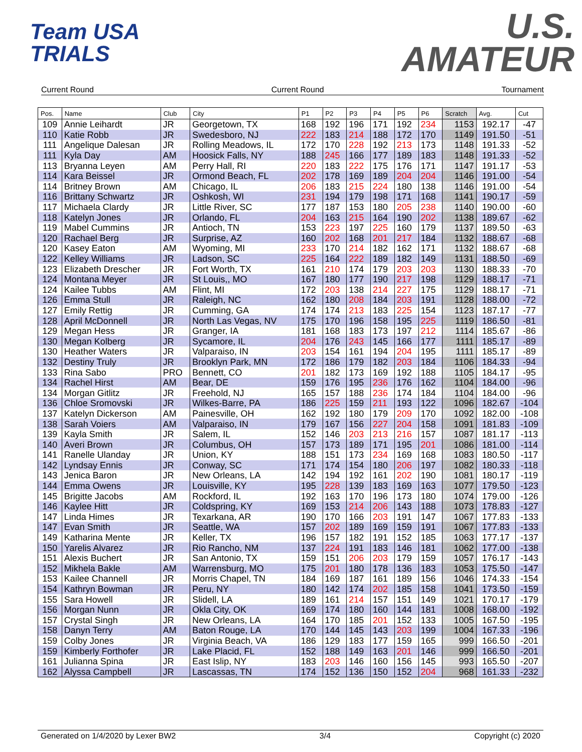Team USA
TRIALS
U.S.
AMATEUR
Current Round Current Round Tournament
| Pos. | Name | Club | City | P1 | P2 | P3 | P4 | P5 | P6 | Scratch | Avg. | Cut |
| --- | --- | --- | --- | --- | --- | --- | --- | --- | --- | --- | --- | --- |
| 109 | Annie Leihardt | JR | Georgetown, TX | 168 | 192 | 196 | 171 | 192 | 234 | 1153 | 192.17 | -47 |
| 110 | Katie Robb | JR | Swedesboro, NJ | 222 | 183 | 214 | 188 | 172 | 170 | 1149 | 191.50 | -51 |
| 111 | Angelique Dalesan | JR | Rolling Meadows, IL | 172 | 170 | 228 | 192 | 213 | 173 | 1148 | 191.33 | -52 |
| 111 | Kyla Day | AM | Hoosick Falls, NY | 188 | 245 | 166 | 177 | 189 | 183 | 1148 | 191.33 | -52 |
| 113 | Bryanna Leyen | AM | Perry Hall, RI | 220 | 183 | 222 | 175 | 176 | 171 | 1147 | 191.17 | -53 |
| 114 | Kara Beissel | JR | Ormond Beach, FL | 202 | 178 | 169 | 189 | 204 | 204 | 1146 | 191.00 | -54 |
| 114 | Britney Brown | AM | Chicago, IL | 206 | 183 | 215 | 224 | 180 | 138 | 1146 | 191.00 | -54 |
| 116 | Brittany Schwartz | JR | Oshkosh, WI | 231 | 194 | 179 | 198 | 171 | 168 | 1141 | 190.17 | -59 |
| 117 | Michaela Clardy | JR | Little River, SC | 177 | 187 | 153 | 180 | 205 | 238 | 1140 | 190.00 | -60 |
| 118 | Katelyn Jones | JR | Orlando, FL | 204 | 163 | 215 | 164 | 190 | 202 | 1138 | 189.67 | -62 |
| 119 | Mabel Cummins | JR | Antioch, TN | 153 | 223 | 197 | 225 | 160 | 179 | 1137 | 189.50 | -63 |
| 120 | Rachael Berg | JR | Surprise, AZ | 160 | 202 | 168 | 201 | 217 | 184 | 1132 | 188.67 | -68 |
| 120 | Kasey Eaton | AM | Wyoming, MI | 233 | 170 | 214 | 182 | 162 | 171 | 1132 | 188.67 | -68 |
| 122 | Kelley Williams | JR | Ladson, SC | 225 | 164 | 222 | 189 | 182 | 149 | 1131 | 188.50 | -69 |
| 123 | Elizabeth Drescher | JR | Fort Worth, TX | 161 | 210 | 174 | 179 | 203 | 203 | 1130 | 188.33 | -70 |
| 124 | Montana Meyer | JR | St Louis,, MO | 167 | 180 | 177 | 190 | 217 | 198 | 1129 | 188.17 | -71 |
| 124 | Kailee Tubbs | AM | Flint, MI | 172 | 203 | 138 | 214 | 227 | 175 | 1129 | 188.17 | -71 |
| 126 | Emma Stull | JR | Raleigh, NC | 162 | 180 | 208 | 184 | 203 | 191 | 1128 | 188.00 | -72 |
| 127 | Emily Rettig | JR | Cumming, GA | 174 | 174 | 213 | 183 | 225 | 154 | 1123 | 187.17 | -77 |
| 128 | April McDonnell | JR | North Las Vegas, NV | 175 | 170 | 196 | 158 | 195 | 225 | 1119 | 186.50 | -81 |
| 129 | Megan Hess | JR | Granger, IA | 181 | 168 | 183 | 173 | 197 | 212 | 1114 | 185.67 | -86 |
| 130 | Megan Kolberg | JR | Sycamore, IL | 204 | 176 | 243 | 145 | 166 | 177 | 1111 | 185.17 | -89 |
| 130 | Heather Waters | JR | Valparaiso, IN | 203 | 154 | 161 | 194 | 204 | 195 | 1111 | 185.17 | -89 |
| 132 | Destiny Truly | JR | Brooklyn Park, MN | 172 | 186 | 179 | 182 | 203 | 184 | 1106 | 184.33 | -94 |
| 133 | Rina Sabo | PRO | Bennett, CO | 201 | 182 | 173 | 169 | 192 | 188 | 1105 | 184.17 | -95 |
| 134 | Rachel Hirst | AM | Bear, DE | 159 | 176 | 195 | 236 | 176 | 162 | 1104 | 184.00 | -96 |
| 134 | Morgan Gitlitz | JR | Freehold, NJ | 165 | 157 | 188 | 236 | 174 | 184 | 1104 | 184.00 | -96 |
| 136 | Chloe Sromovski | JR | Wilkes-Barre, PA | 186 | 225 | 159 | 211 | 193 | 122 | 1096 | 182.67 | -104 |
| 137 | Katelyn Dickerson | AM | Painesville, OH | 162 | 192 | 180 | 179 | 209 | 170 | 1092 | 182.00 | -108 |
| 138 | Sarah Voiers | AM | Valparaiso, IN | 179 | 167 | 156 | 227 | 204 | 158 | 1091 | 181.83 | -109 |
| 139 | Kayla Smith | JR | Salem, IL | 152 | 146 | 203 | 213 | 216 | 157 | 1087 | 181.17 | -113 |
| 140 | Averi Brown | JR | Columbus, OH | 157 | 173 | 189 | 171 | 195 | 201 | 1086 | 181.00 | -114 |
| 141 | Ranelle Ulanday | JR | Union, KY | 188 | 151 | 173 | 234 | 169 | 168 | 1083 | 180.50 | -117 |
| 142 | Lyndsay Ennis | JR | Conway, SC | 171 | 174 | 154 | 180 | 206 | 197 | 1082 | 180.33 | -118 |
| 143 | Jenica Baron | JR | New Orleans, LA | 142 | 194 | 192 | 161 | 202 | 190 | 1081 | 180.17 | -119 |
| 144 | Emma Owens | JR | Louisville, KY | 195 | 228 | 139 | 183 | 169 | 163 | 1077 | 179.50 | -123 |
| 145 | Brigitte Jacobs | AM | Rockford, IL | 192 | 163 | 170 | 196 | 173 | 180 | 1074 | 179.00 | -126 |
| 146 | Kaylee Hitt | JR | Coldspring, KY | 169 | 153 | 214 | 206 | 143 | 188 | 1073 | 178.83 | -127 |
| 147 | Linda Himes | JR | Texarkana, AR | 190 | 170 | 166 | 203 | 191 | 147 | 1067 | 177.83 | -133 |
| 147 | Evan Smith | JR | Seattle, WA | 157 | 202 | 189 | 169 | 159 | 191 | 1067 | 177.83 | -133 |
| 149 | Katharina Mente | JR | Keller, TX | 196 | 157 | 182 | 191 | 152 | 185 | 1063 | 177.17 | -137 |
| 150 | Yarelis Alvarez | JR | Rio Rancho, NM | 137 | 224 | 191 | 183 | 146 | 181 | 1062 | 177.00 | -138 |
| 151 | Alexis Buchert | JR | San Antonio, TX | 159 | 151 | 206 | 203 | 179 | 159 | 1057 | 176.17 | -143 |
| 152 | Mikhela Bakle | AM | Warrensburg, MO | 175 | 201 | 180 | 178 | 136 | 183 | 1053 | 175.50 | -147 |
| 153 | Kailee Channell | JR | Morris Chapel, TN | 184 | 169 | 187 | 161 | 189 | 156 | 1046 | 174.33 | -154 |
| 154 | Kathryn Bowman | JR | Peru, NY | 180 | 142 | 174 | 202 | 185 | 158 | 1041 | 173.50 | -159 |
| 155 | Sara Howell | JR | Slidell, LA | 189 | 161 | 214 | 157 | 151 | 149 | 1021 | 170.17 | -179 |
| 156 | Morgan Nunn | JR | Okla City, OK | 169 | 174 | 180 | 160 | 144 | 181 | 1008 | 168.00 | -192 |
| 157 | Crystal Singh | JR | New Orleans, LA | 164 | 170 | 185 | 201 | 152 | 133 | 1005 | 167.50 | -195 |
| 158 | Danyn Terry | AM | Baton Rouge, LA | 170 | 144 | 145 | 143 | 203 | 199 | 1004 | 167.33 | -196 |
| 159 | Colby Jones | JR | Virginia Beach, VA | 186 | 129 | 183 | 177 | 159 | 165 | 999 | 166.50 | -201 |
| 159 | Kimberly Forthofer | JR | Lake Placid, FL | 152 | 188 | 149 | 163 | 201 | 146 | 999 | 166.50 | -201 |
| 161 | Julianna Spina | JR | East Islip, NY | 183 | 203 | 146 | 160 | 156 | 145 | 993 | 165.50 | -207 |
| 162 | Alyssa Campbell | JR | Lascassas, TN | 174 | 152 | 136 | 150 | 152 | 204 | 968 | 161.33 | -232 |
Generated on 1/4/2020 by Lexer BW2 3/4 Copyright (c) 2020